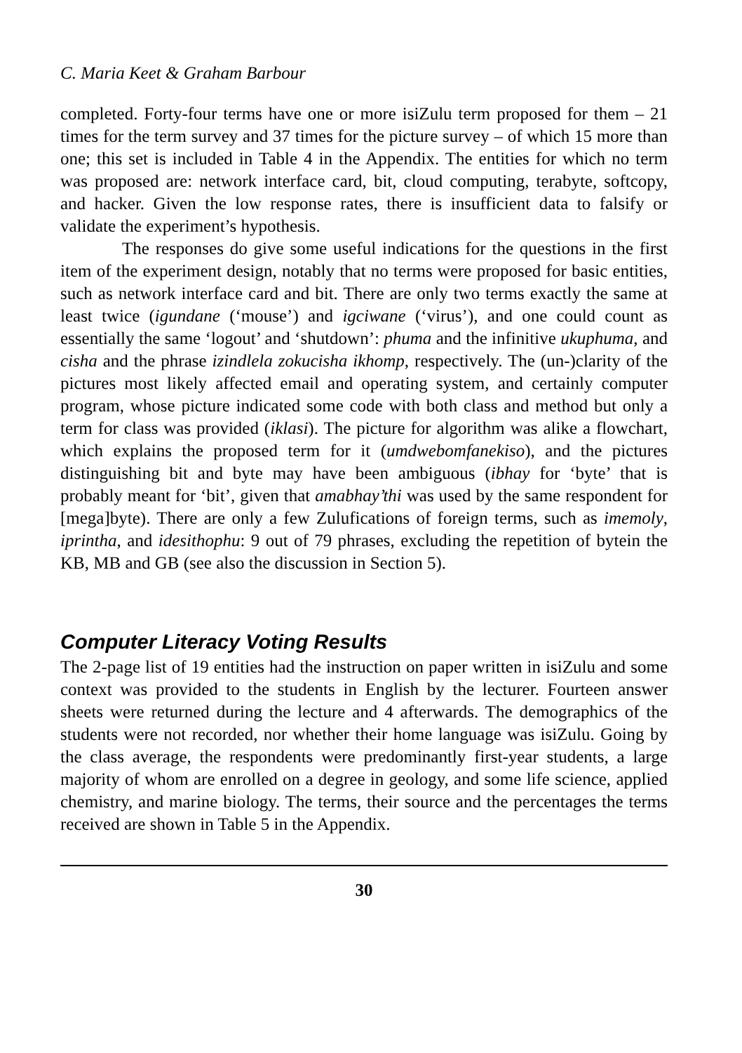C. Maria Keet & Graham Barbour
completed. Forty-four terms have one or more isiZulu term proposed for them – 21 times for the term survey and 37 times for the picture survey – of which 15 more than one; this set is included in Table 4 in the Appendix. The entities for which no term was proposed are: network interface card, bit, cloud computing, terabyte, softcopy, and hacker. Given the low response rates, there is insufficient data to falsify or validate the experiment’s hypothesis.
The responses do give some useful indications for the questions in the first item of the experiment design, notably that no terms were proposed for basic entities, such as network interface card and bit. There are only two terms exactly the same at least twice (igundane (‘mouse’) and igciwane (‘virus’), and one could count as essentially the same ‘logout’ and ‘shutdown’: phuma and the infinitive ukuphuma, and cisha and the phrase izindlela zokucisha ikhomp, respectively. The (un-)clarity of the pictures most likely affected email and operating system, and certainly computer program, whose picture indicated some code with both class and method but only a term for class was provided (iklasi). The picture for algorithm was alike a flowchart, which explains the proposed term for it (umdwebomfanekiso), and the pictures distinguishing bit and byte may have been ambiguous (ibhay for ‘byte’ that is probably meant for ‘bit’, given that amabhay’thi was used by the same respondent for [mega]byte). There are only a few Zulufications of foreign terms, such as imemoly, iprintha, and idesithophu: 9 out of 79 phrases, excluding the repetition of bytein the KB, MB and GB (see also the discussion in Section 5).
Computer Literacy Voting Results
The 2-page list of 19 entities had the instruction on paper written in isiZulu and some context was provided to the students in English by the lecturer. Fourteen answer sheets were returned during the lecture and 4 afterwards. The demographics of the students were not recorded, nor whether their home language was isiZulu. Going by the class average, the respondents were predominantly first-year students, a large majority of whom are enrolled on a degree in geology, and some life science, applied chemistry, and marine biology. The terms, their source and the percentages the terms received are shown in Table 5 in the Appendix.
30